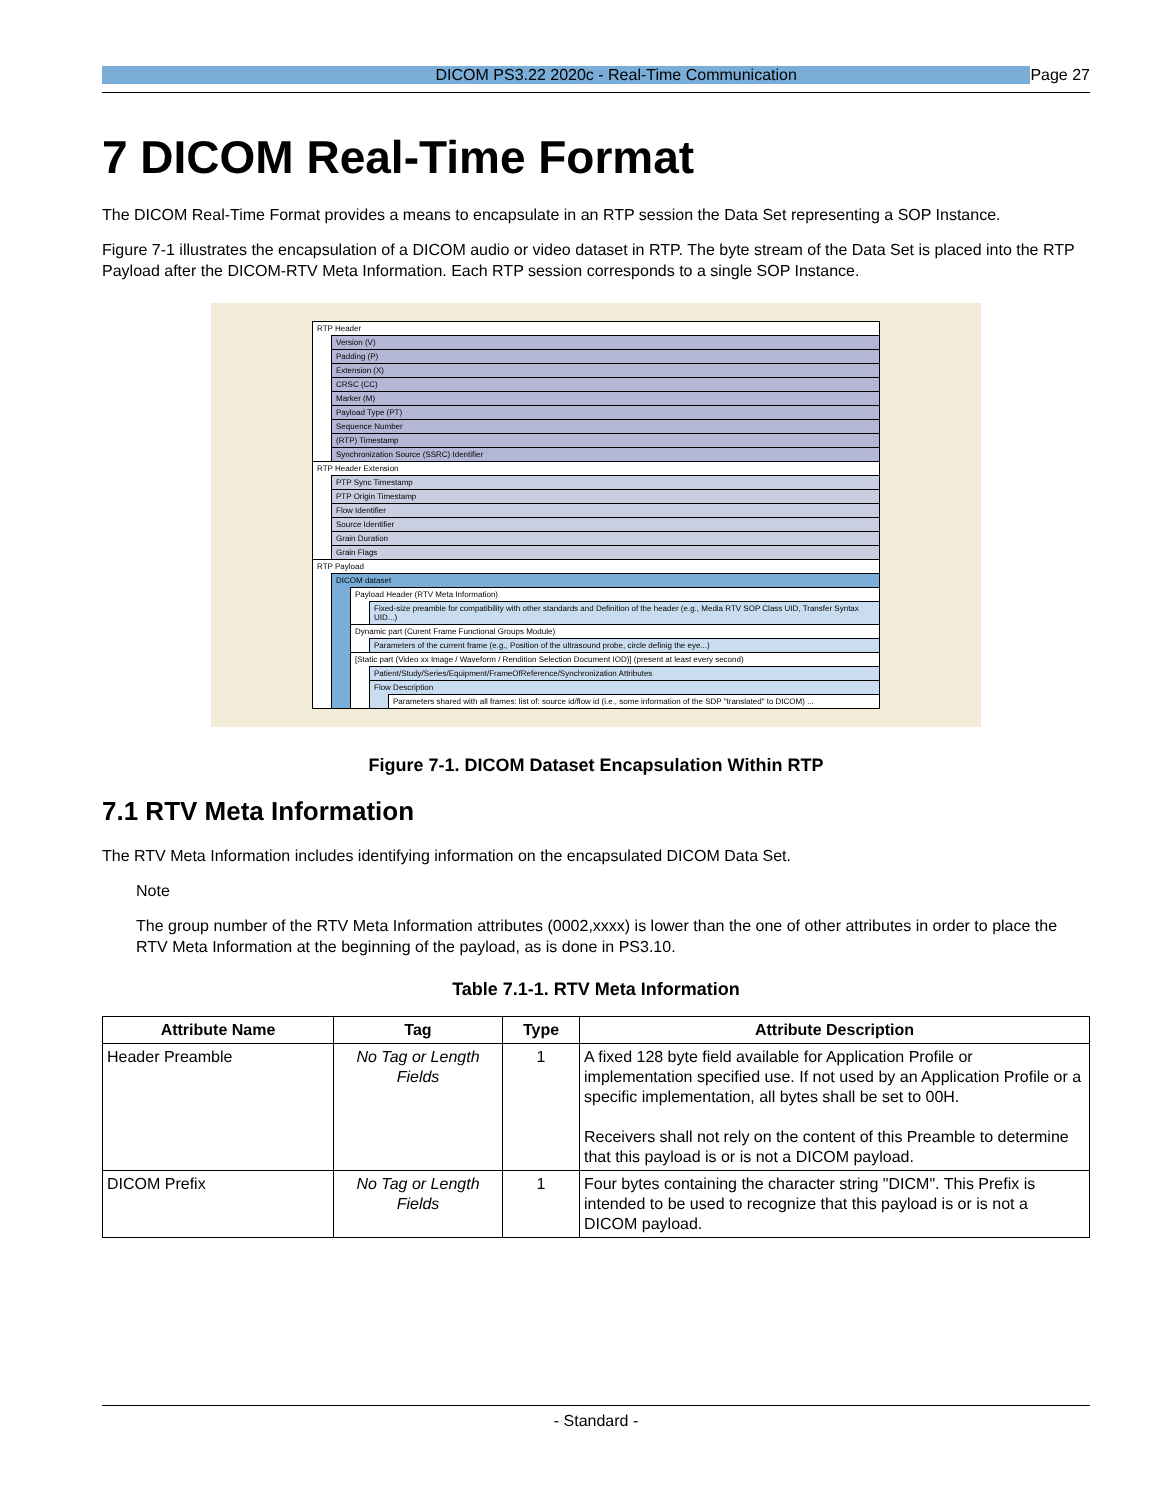DICOM PS3.22 2020c - Real-Time Communication Page 27
7 DICOM Real-Time Format
The DICOM Real-Time Format provides a means to encapsulate in an RTP session the Data Set representing a SOP Instance.
Figure 7-1 illustrates the encapsulation of a DICOM audio or video dataset in RTP. The byte stream of the Data Set is placed into the RTP Payload after the DICOM-RTV Meta Information. Each RTP session corresponds to a single SOP Instance.
RTP Header
Version (V)
Padding (P)
Extension (X)
CRSC (CC)
Marker (M)
Payload Type (PT)
Sequence Number
(RTP) Timestamp
Synchronization Source (SSRC) Identifier
RTP Header Extension
PTP Sync Timestamp
PTP Origin Timestamp
Flow Identifier
Source Identifier
Grain Duration
Grain Flags
RTP Payload
DICOM dataset
Payload Header (RTV Meta Information)
Fixed-size preamble for compatibility with other standards and Definition of the header (e.g., Media RTV SOP Class UID, Transfer Syntax UID...)
Dynamic part (Curent Frame Functional Groups Module)
Parameters of the current frame (e.g., Position of the ultrasound probe, circle definig the eye...)
[Static part (Video xx Image / Waveform / Rendition Selection Document IOD)] (present at least every second)
Patient/Study/Series/Equipment/FrameOfReference/Synchronization Attributes
Flow Description
Parameters shared with all frames: list of: source id/flow id (i.e., some information of the SDP "translated" to DICOM) ...
Figure 7-1. DICOM Dataset Encapsulation Within RTP
7.1 RTV Meta Information
The RTV Meta Information includes identifying information on the encapsulated DICOM Data Set.
Note
The group number of the RTV Meta Information attributes (0002,xxxx) is lower than the one of other attributes in order to place the RTV Meta Information at the beginning of the payload, as is done in PS3.10.
Table 7.1-1. RTV Meta Information
| Attribute Name | Tag | Type | Attribute Description |
| --- | --- | --- | --- |
| Header Preamble | No Tag or Length Fields | 1 | A fixed 128 byte field available for Application Profile or implementation specified use. If not used by an Application Profile or a specific implementation, all bytes shall be set to 00H. Receivers shall not rely on the content of this Preamble to determine that this payload is or is not a DICOM payload. |
| DICOM Prefix | No Tag or Length Fields | 1 | Four bytes containing the character string "DICM". This Prefix is intended to be used to recognize that this payload is or is not a DICOM payload. |
- Standard -